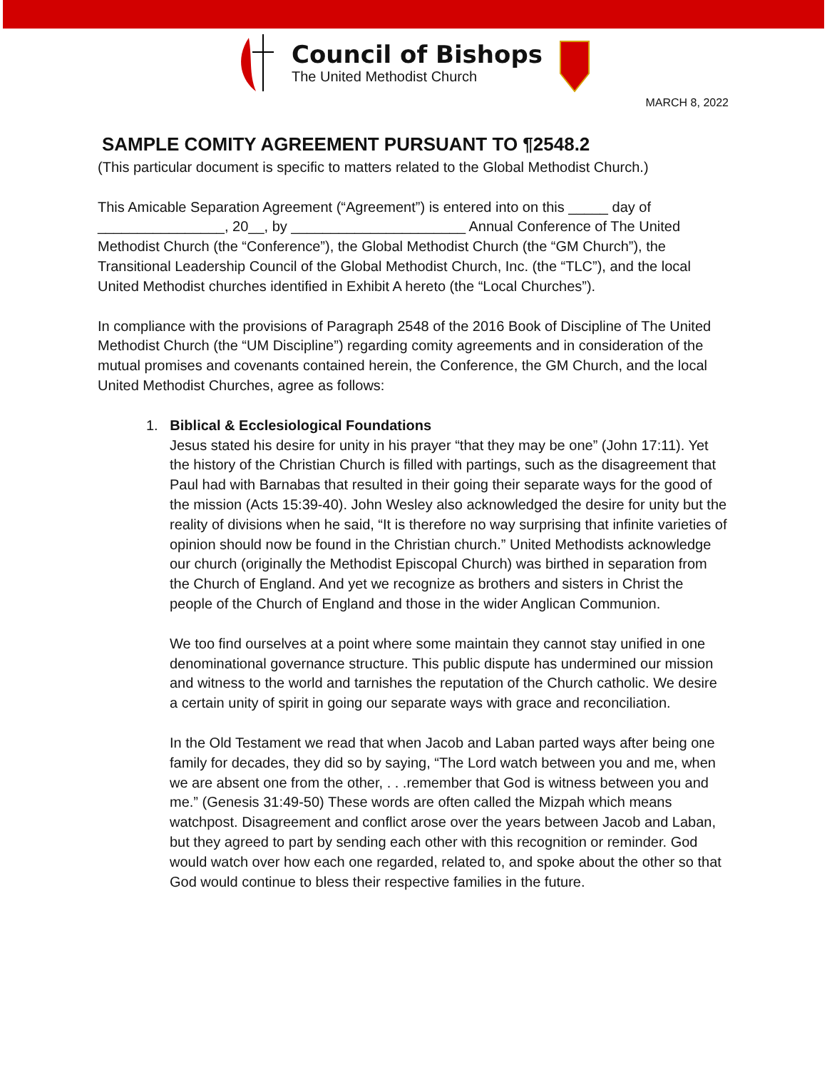Council of Bishops
The United Methodist Church
MARCH 8, 2022
SAMPLE COMITY AGREEMENT PURSUANT TO ¶2548.2
(This particular document is specific to matters related to the Global Methodist Church.)
This Amicable Separation Agreement (“Agreement”) is entered into on this _____ day of ________________, 20__, by ______________________ Annual Conference of The United Methodist Church (the “Conference”), the Global Methodist Church (the “GM Church”), the Transitional Leadership Council of the Global Methodist Church, Inc. (the “TLC”), and the local United Methodist churches identified in Exhibit A hereto (the “Local Churches”).
In compliance with the provisions of Paragraph 2548 of the 2016 Book of Discipline of The United Methodist Church (the “UM Discipline”) regarding comity agreements and in consideration of the mutual promises and covenants contained herein, the Conference, the GM Church, and the local United Methodist Churches, agree as follows:
1. Biblical & Ecclesiological Foundations
Jesus stated his desire for unity in his prayer “that they may be one” (John 17:11). Yet the history of the Christian Church is filled with partings, such as the disagreement that Paul had with Barnabas that resulted in their going their separate ways for the good of the mission (Acts 15:39-40). John Wesley also acknowledged the desire for unity but the reality of divisions when he said, “It is therefore no way surprising that infinite varieties of opinion should now be found in the Christian church.” United Methodists acknowledge our church (originally the Methodist Episcopal Church) was birthed in separation from the Church of England. And yet we recognize as brothers and sisters in Christ the people of the Church of England and those in the wider Anglican Communion.
We too find ourselves at a point where some maintain they cannot stay unified in one denominational governance structure. This public dispute has undermined our mission and witness to the world and tarnishes the reputation of the Church catholic. We desire a certain unity of spirit in going our separate ways with grace and reconciliation.
In the Old Testament we read that when Jacob and Laban parted ways after being one family for decades, they did so by saying, “The Lord watch between you and me, when we are absent one from the other, . . .remember that God is witness between you and me.” (Genesis 31:49-50) These words are often called the Mizpah which means watchpost. Disagreement and conflict arose over the years between Jacob and Laban, but they agreed to part by sending each other with this recognition or reminder. God would watch over how each one regarded, related to, and spoke about the other so that God would continue to bless their respective families in the future.